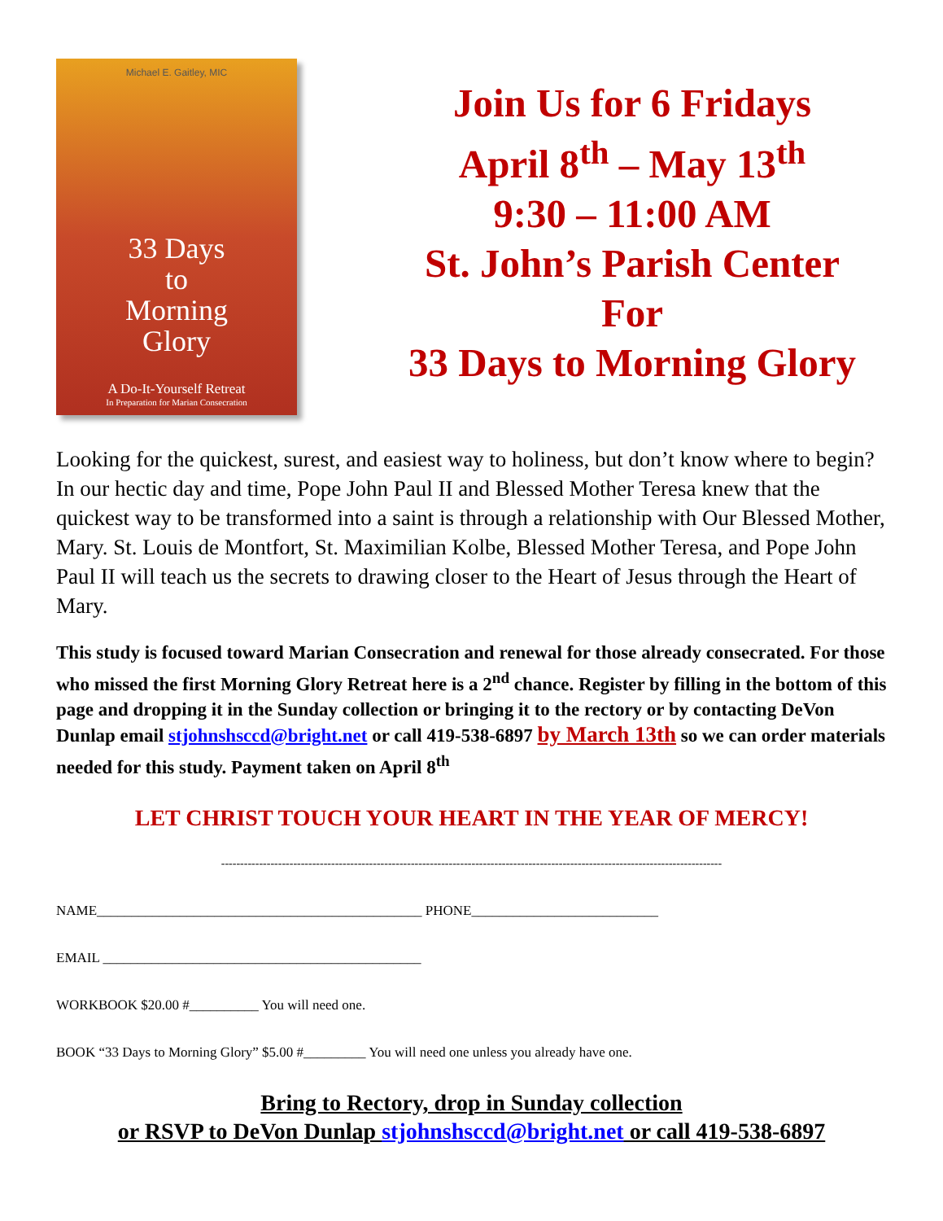Michael E. Gaitley, MIC
33 Days
to
Morning
Glory
A Do-It-Yourself Retreat
In Preparation for Marian Consecration
Join Us for 6 Fridays
April 8<sup>th</sup> – May 13<sup>th</sup>
9:30 – 11:00 AM
St. John’s Parish Center
For
33 Days to Morning Glory
Looking for the quickest, surest, and easiest way to holiness, but don’t know where to begin? In our hectic day and time, Pope John Paul II and Blessed Mother Teresa knew that the quickest way to be transformed into a saint is through a relationship with Our Blessed Mother, Mary. St. Louis de Montfort, St. Maximilian Kolbe, Blessed Mother Teresa, and Pope John Paul II will teach us the secrets to drawing closer to the Heart of Jesus through the Heart of Mary.
This study is focused toward Marian Consecration and renewal for those already consecrated. For those who missed the first Morning Glory Retreat here is a 2<sup>nd</sup> chance. Register by filling in the bottom of this page and dropping it in the Sunday collection or bringing it to the rectory or by contacting DeVon Dunlap email stjohnshsccd@bright.net or call 419-538-6897 by March 13th so we can order materials needed for this study. Payment taken on April 8<sup>th</sup>
LET CHRIST TOUCH YOUR HEART IN THE YEAR OF MERCY!
------------------------------------------------------------------------------------------------------------------------------------
NAME_______________________________________________ PHONE___________________________
EMAIL ______________________________________________
WORKBOOK $20.00 #__________ You will need one.
BOOK “33 Days to Morning Glory” $5.00 #_________ You will need one unless you already have one.
Bring to Rectory, drop in Sunday collection
or RSVP to DeVon Dunlap stjohnshsccd@bright.net or call 419-538-6897